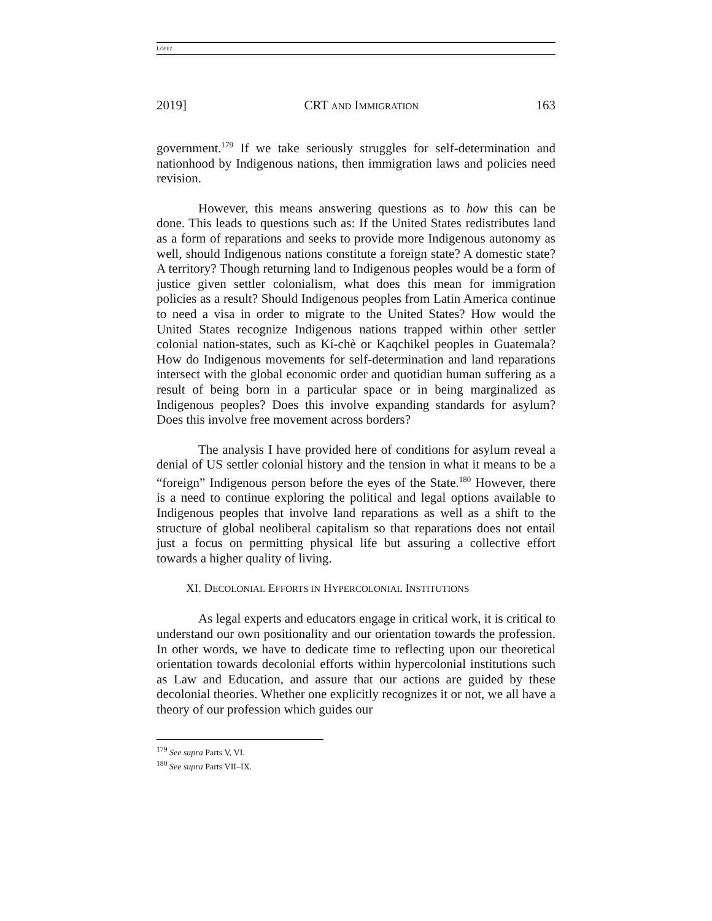LÓPEZ
2019] CRT AND IMMIGRATION 163
government.<sup>179</sup> If we take seriously struggles for self-determination and nationhood by Indigenous nations, then immigration laws and policies need revision.
However, this means answering questions as to how this can be done. This leads to questions such as: If the United States redistributes land as a form of reparations and seeks to provide more Indigenous autonomy as well, should Indigenous nations constitute a foreign state? A domestic state? A territory? Though returning land to Indigenous peoples would be a form of justice given settler colonialism, what does this mean for immigration policies as a result? Should Indigenous peoples from Latin America continue to need a visa in order to migrate to the United States? How would the United States recognize Indigenous nations trapped within other settler colonial nation-states, such as Kí-chè or Kaqchikel peoples in Guatemala? How do Indigenous movements for self-determination and land reparations intersect with the global economic order and quotidian human suffering as a result of being born in a particular space or in being marginalized as Indigenous peoples? Does this involve expanding standards for asylum? Does this involve free movement across borders?
The analysis I have provided here of conditions for asylum reveal a denial of US settler colonial history and the tension in what it means to be a “foreign” Indigenous person before the eyes of the State.<sup>180</sup> However, there is a need to continue exploring the political and legal options available to Indigenous peoples that involve land reparations as well as a shift to the structure of global neoliberal capitalism so that reparations does not entail just a focus on permitting physical life but assuring a collective effort towards a higher quality of living.
XI. DECOLONIAL EFFORTS IN HYPERCOLONIAL INSTITUTIONS
As legal experts and educators engage in critical work, it is critical to understand our own positionality and our orientation towards the profession. In other words, we have to dedicate time to reflecting upon our theoretical orientation towards decolonial efforts within hypercolonial institutions such as Law and Education, and assure that our actions are guided by these decolonial theories. Whether one explicitly recognizes it or not, we all have a theory of our profession which guides our
<sup>179</sup> See supra Parts V, VI.
<sup>180</sup> See supra Parts VII–IX.